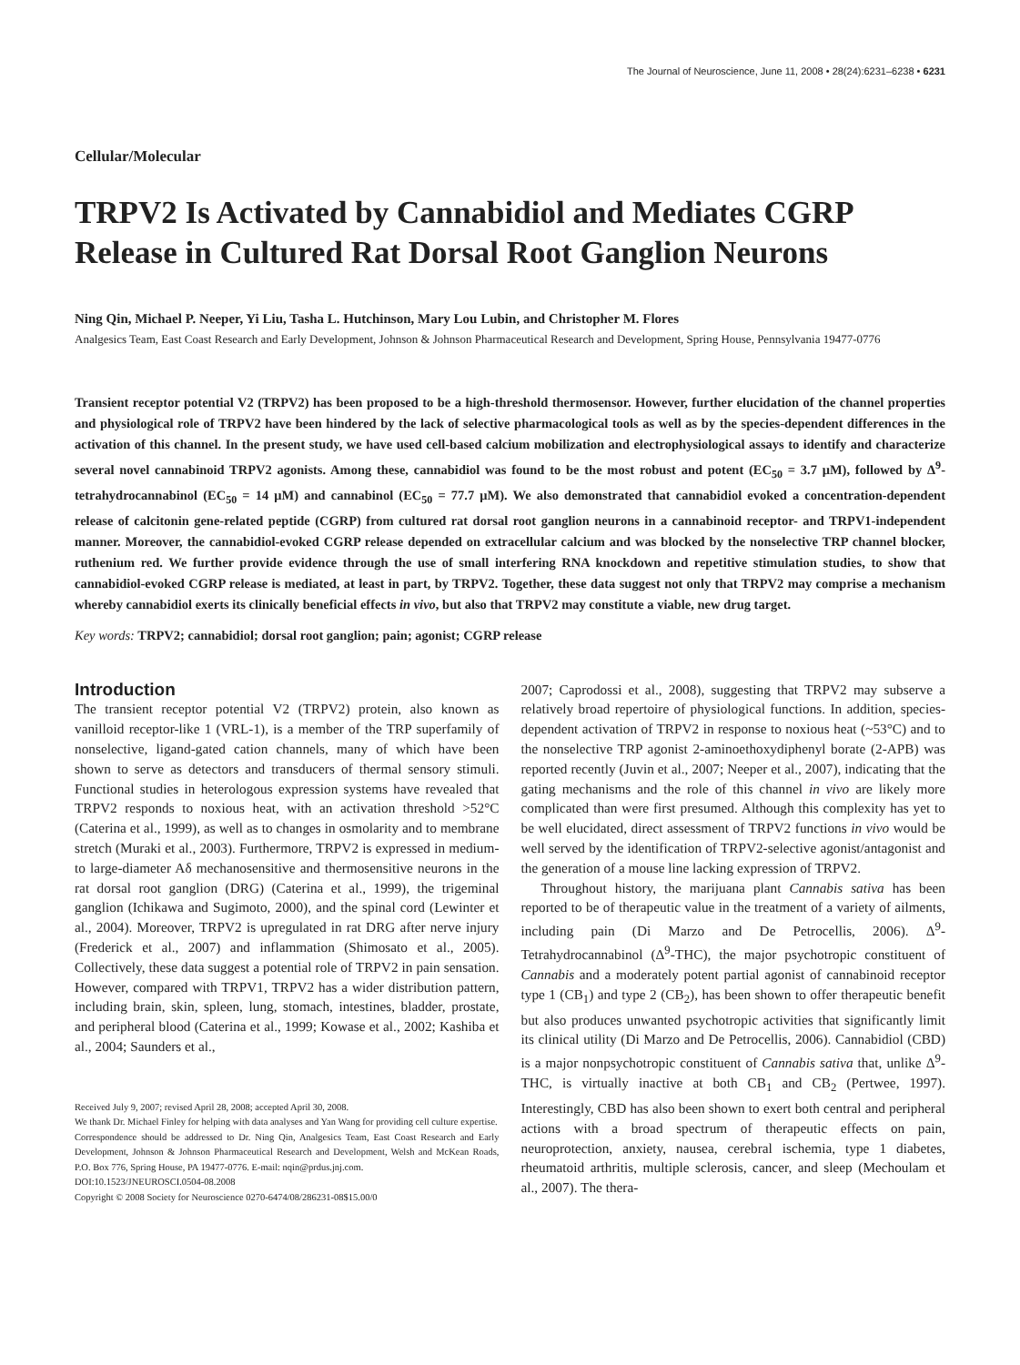The Journal of Neuroscience, June 11, 2008 • 28(24):6231–6238 • 6231
Cellular/Molecular
TRPV2 Is Activated by Cannabidiol and Mediates CGRP Release in Cultured Rat Dorsal Root Ganglion Neurons
Ning Qin, Michael P. Neeper, Yi Liu, Tasha L. Hutchinson, Mary Lou Lubin, and Christopher M. Flores
Analgesics Team, East Coast Research and Early Development, Johnson & Johnson Pharmaceutical Research and Development, Spring House, Pennsylvania 19477-0776
Transient receptor potential V2 (TRPV2) has been proposed to be a high-threshold thermosensor. However, further elucidation of the channel properties and physiological role of TRPV2 have been hindered by the lack of selective pharmacological tools as well as by the species-dependent differences in the activation of this channel. In the present study, we have used cell-based calcium mobilization and electrophysiological assays to identify and characterize several novel cannabinoid TRPV2 agonists. Among these, cannabidiol was found to be the most robust and potent (EC<sub>50</sub> = 3.7 μM), followed by Δ<sup>9</sup>-tetrahydrocannabinol (EC<sub>50</sub> = 14 μM) and cannabinol (EC<sub>50</sub> = 77.7 μM). We also demonstrated that cannabidiol evoked a concentration-dependent release of calcitonin gene-related peptide (CGRP) from cultured rat dorsal root ganglion neurons in a cannabinoid receptor- and TRPV1-independent manner. Moreover, the cannabidiol-evoked CGRP release depended on extracellular calcium and was blocked by the nonselective TRP channel blocker, ruthenium red. We further provide evidence through the use of small interfering RNA knockdown and repetitive stimulation studies, to show that cannabidiol-evoked CGRP release is mediated, at least in part, by TRPV2. Together, these data suggest not only that TRPV2 may comprise a mechanism whereby cannabidiol exerts its clinically beneficial effects in vivo, but also that TRPV2 may constitute a viable, new drug target.
Key words: TRPV2; cannabidiol; dorsal root ganglion; pain; agonist; CGRP release
Introduction
The transient receptor potential V2 (TRPV2) protein, also known as vanilloid receptor-like 1 (VRL-1), is a member of the TRP superfamily of nonselective, ligand-gated cation channels, many of which have been shown to serve as detectors and transducers of thermal sensory stimuli. Functional studies in heterologous expression systems have revealed that TRPV2 responds to noxious heat, with an activation threshold >52°C (Caterina et al., 1999), as well as to changes in osmolarity and to membrane stretch (Muraki et al., 2003). Furthermore, TRPV2 is expressed in medium- to large-diameter Aδ mechanosensitive and thermosensitive neurons in the rat dorsal root ganglion (DRG) (Caterina et al., 1999), the trigeminal ganglion (Ichikawa and Sugimoto, 2000), and the spinal cord (Lewinter et al., 2004). Moreover, TRPV2 is upregulated in rat DRG after nerve injury (Frederick et al., 2007) and inflammation (Shimosato et al., 2005). Collectively, these data suggest a potential role of TRPV2 in pain sensation. However, compared with TRPV1, TRPV2 has a wider distribution pattern, including brain, skin, spleen, lung, stomach, intestines, bladder, prostate, and peripheral blood (Caterina et al., 1999; Kowase et al., 2002; Kashiba et al., 2004; Saunders et al.,
Received July 9, 2007; revised April 28, 2008; accepted April 30, 2008.
We thank Dr. Michael Finley for helping with data analyses and Yan Wang for providing cell culture expertise.
Correspondence should be addressed to Dr. Ning Qin, Analgesics Team, East Coast Research and Early Development, Johnson & Johnson Pharmaceutical Research and Development, Welsh and McKean Roads, P.O. Box 776, Spring House, PA 19477-0776. E-mail: nqin@prdus.jnj.com.
DOI:10.1523/JNEUROSCI.0504-08.2008
Copyright © 2008 Society for Neuroscience 0270-6474/08/286231-08$15.00/0
2007; Caprodossi et al., 2008), suggesting that TRPV2 may subserve a relatively broad repertoire of physiological functions. In addition, species-dependent activation of TRPV2 in response to noxious heat (~53°C) and to the nonselective TRP agonist 2-aminoethoxydiphenyl borate (2-APB) was reported recently (Juvin et al., 2007; Neeper et al., 2007), indicating that the gating mechanisms and the role of this channel in vivo are likely more complicated than were first presumed. Although this complexity has yet to be well elucidated, direct assessment of TRPV2 functions in vivo would be well served by the identification of TRPV2-selective agonist/antagonist and the generation of a mouse line lacking expression of TRPV2.
Throughout history, the marijuana plant Cannabis sativa has been reported to be of therapeutic value in the treatment of a variety of ailments, including pain (Di Marzo and De Petrocellis, 2006). Δ<sup>9</sup>-Tetrahydrocannabinol (Δ<sup>9</sup>-THC), the major psychotropic constituent of Cannabis and a moderately potent partial agonist of cannabinoid receptor type 1 (CB<sub>1</sub>) and type 2 (CB<sub>2</sub>), has been shown to offer therapeutic benefit but also produces unwanted psychotropic activities that significantly limit its clinical utility (Di Marzo and De Petrocellis, 2006). Cannabidiol (CBD) is a major nonpsychotropic constituent of Cannabis sativa that, unlike Δ<sup>9</sup>-THC, is virtually inactive at both CB<sub>1</sub> and CB<sub>2</sub> (Pertwee, 1997). Interestingly, CBD has also been shown to exert both central and peripheral actions with a broad spectrum of therapeutic effects on pain, neuroprotection, anxiety, nausea, cerebral ischemia, type 1 diabetes, rheumatoid arthritis, multiple sclerosis, cancer, and sleep (Mechoulam et al., 2007). The thera-